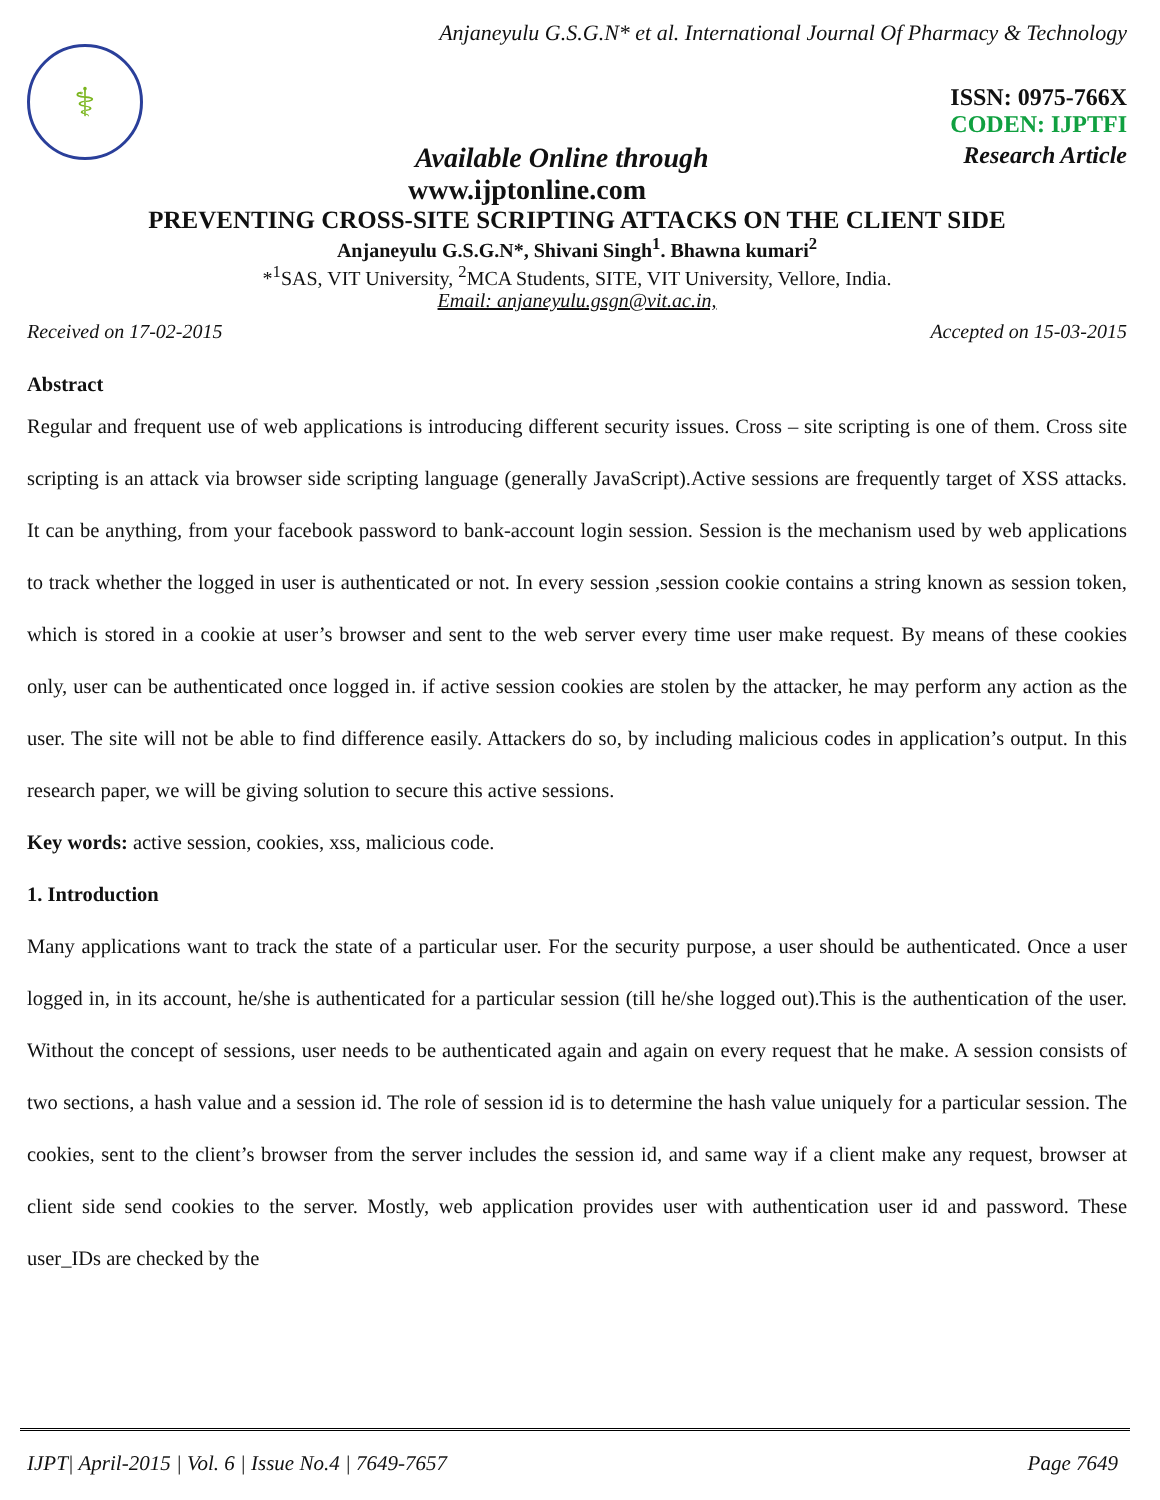Anjaneyulu G.S.G.N* et al. International Journal Of Pharmacy & Technology
⚕
ISSN: 0975-766X
CODEN: IJPTFI
Available Online through Research Article
www.ijptonline.com
PREVENTING CROSS-SITE SCRIPTING ATTACKS ON THE CLIENT SIDE
Anjaneyulu G.S.G.N*, Shivani Singh<sup>1</sup>. Bhawna kumari<sup>2</sup>
*<sup>1</sup>SAS, VIT University, <sup>2</sup>MCA Students, SITE, VIT University, Vellore, India.
Email: anjaneyulu.gsgn@vit.ac.in,
Received on 17-02-2015 Accepted on 15-03-2015
Abstract
Regular and frequent use of web applications is introducing different security issues. Cross – site scripting is one of them. Cross site scripting is an attack via browser side scripting language (generally JavaScript).Active sessions are frequently target of XSS attacks. It can be anything, from your facebook password to bank-account login session. Session is the mechanism used by web applications to track whether the logged in user is authenticated or not. In every session ,session cookie contains a string known as session token, which is stored in a cookie at user’s browser and sent to the web server every time user make request. By means of these cookies only, user can be authenticated once logged in. if active session cookies are stolen by the attacker, he may perform any action as the user. The site will not be able to find difference easily. Attackers do so, by including malicious codes in application’s output. In this research paper, we will be giving solution to secure this active sessions.
Key words: active session, cookies, xss, malicious code.
1. Introduction
Many applications want to track the state of a particular user. For the security purpose, a user should be authenticated. Once a user logged in, in its account, he/she is authenticated for a particular session (till he/she logged out).This is the authentication of the user. Without the concept of sessions, user needs to be authenticated again and again on every request that he make. A session consists of two sections, a hash value and a session id. The role of session id is to determine the hash value uniquely for a particular session. The cookies, sent to the client’s browser from the server includes the session id, and same way if a client make any request, browser at client side send cookies to the server. Mostly, web application provides user with authentication user id and password. These user_IDs are checked by the
IJPT| April-2015 | Vol. 6 | Issue No.4 | 7649-7657 Page 7649